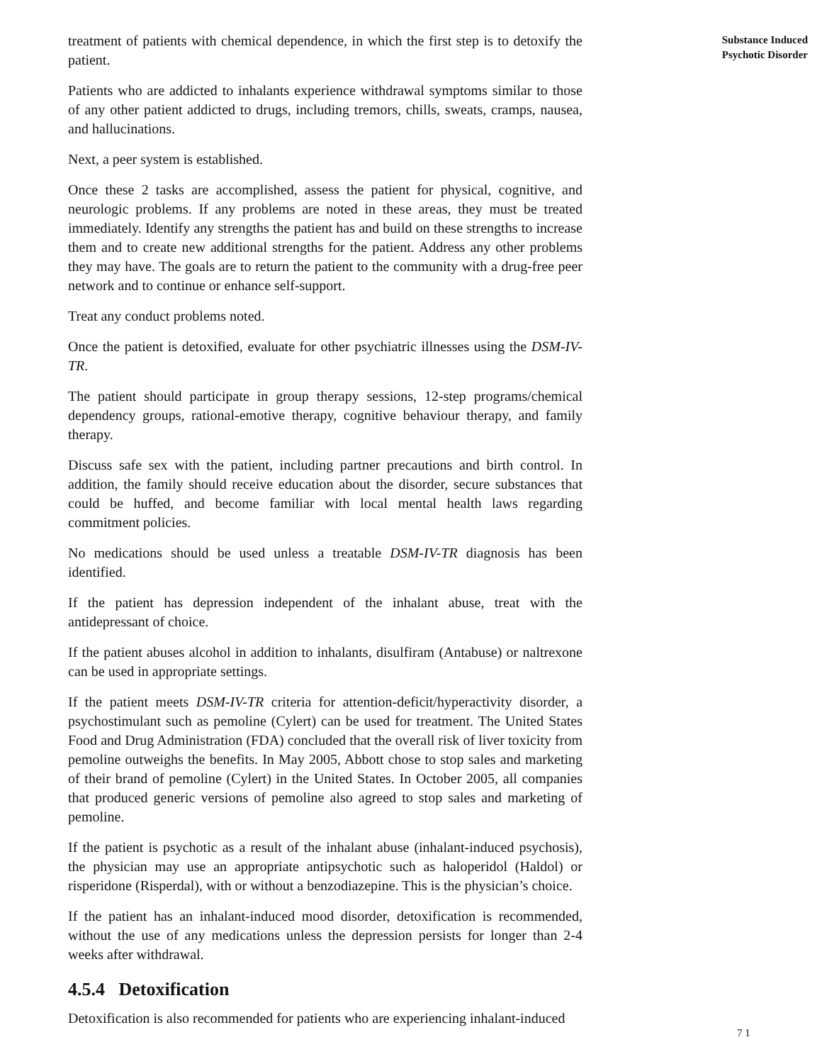treatment of patients with chemical dependence, in which the first step is to detoxify the patient.
Patients who are addicted to inhalants experience withdrawal symptoms similar to those of any other patient addicted to drugs, including tremors, chills, sweats, cramps, nausea, and hallucinations.
Next, a peer system is established.
Once these 2 tasks are accomplished, assess the patient for physical, cognitive, and neurologic problems. If any problems are noted in these areas, they must be treated immediately. Identify any strengths the patient has and build on these strengths to increase them and to create new additional strengths for the patient. Address any other problems they may have. The goals are to return the patient to the community with a drug-free peer network and to continue or enhance self-support.
Treat any conduct problems noted.
Once the patient is detoxified, evaluate for other psychiatric illnesses using the DSM-IV-TR.
The patient should participate in group therapy sessions, 12-step programs/chemical dependency groups, rational-emotive therapy, cognitive behaviour therapy, and family therapy.
Discuss safe sex with the patient, including partner precautions and birth control. In addition, the family should receive education about the disorder, secure substances that could be huffed, and become familiar with local mental health laws regarding commitment policies.
No medications should be used unless a treatable DSM-IV-TR diagnosis has been identified.
If the patient has depression independent of the inhalant abuse, treat with the antidepressant of choice.
If the patient abuses alcohol in addition to inhalants, disulfiram (Antabuse) or naltrexone can be used in appropriate settings.
If the patient meets DSM-IV-TR criteria for attention-deficit/hyperactivity disorder, a psychostimulant such as pemoline (Cylert) can be used for treatment. The United States Food and Drug Administration (FDA) concluded that the overall risk of liver toxicity from pemoline outweighs the benefits. In May 2005, Abbott chose to stop sales and marketing of their brand of pemoline (Cylert) in the United States. In October 2005, all companies that produced generic versions of pemoline also agreed to stop sales and marketing of pemoline.
If the patient is psychotic as a result of the inhalant abuse (inhalant-induced psychosis), the physician may use an appropriate antipsychotic such as haloperidol (Haldol) or risperidone (Risperdal), with or without a benzodiazepine. This is the physician’s choice.
If the patient has an inhalant-induced mood disorder, detoxification is recommended, without the use of any medications unless the depression persists for longer than 2-4 weeks after withdrawal.
4.5.4 Detoxification
Detoxification is also recommended for patients who are experiencing inhalant-induced
Substance Induced
Psychotic Disorder
7 1